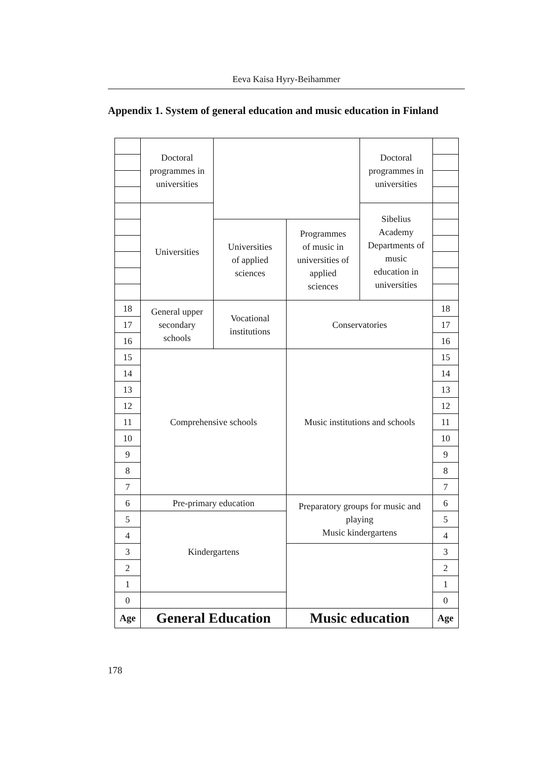Eeva Kaisa Hyry-Beihammer
Appendix 1. System of general education and music education in Finland
| | Doctoral programmes in universities | | | Doctoral programmes in universities | |
| | Universities | | | Sibelius Academy Departments of music education in universities | |
| | | Universities of applied sciences | Programmes of music in universities of applied sciences | | |
| 18 | General upper secondary schools | Vocational institutions | Conservatories | | 18 |
| 17 | | | | | 17 |
| 16 | | | | | 16 |
| 15 | Comprehensive schools | | Music institutions and schools | | 15 |
| 14 | | | | | 14 |
| 13 | | | | | 13 |
| 12 | | | | | 12 |
| 11 | | | | | 11 |
| 10 | | | | | 10 |
| 9 | | | | | 9 |
| 8 | | | | | 8 |
| 7 | | | | | 7 |
| 6 | Pre-primary education | | Preparatory groups for music and playing Music kindergartens | | 6 |
| 5 | Kindergartens | | | | 5 |
| 4 | | | | | 4 |
| 3 | | | | | 3 |
| 2 | | | | | 2 |
| 1 | | | | | 1 |
| 0 | | | | | 0 |
| Age | General Education | | Music education | | Age |
178